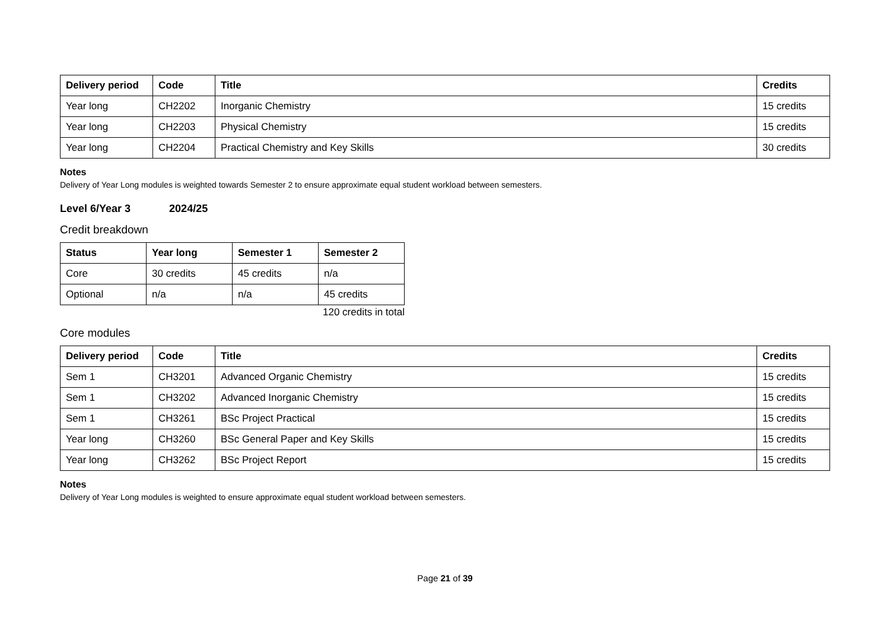| Delivery period | Code | Title | Credits |
| --- | --- | --- | --- |
| Year long | CH2202 | Inorganic Chemistry | 15 credits |
| Year long | CH2203 | Physical Chemistry | 15 credits |
| Year long | CH2204 | Practical Chemistry and Key Skills | 30 credits |
Notes
Delivery of Year Long modules is weighted towards Semester 2 to ensure approximate equal student workload between semesters.
Level 6/Year 3 2024/25
Credit breakdown
| Status | Year long | Semester 1 | Semester 2 |
| --- | --- | --- | --- |
| Core | 30 credits | 45 credits | n/a |
| Optional | n/a | n/a | 45 credits |
120 credits in total
Core modules
| Delivery period | Code | Title | Credits |
| --- | --- | --- | --- |
| Sem 1 | CH3201 | Advanced Organic Chemistry | 15 credits |
| Sem 1 | CH3202 | Advanced Inorganic Chemistry | 15 credits |
| Sem 1 | CH3261 | BSc Project Practical | 15 credits |
| Year long | CH3260 | BSc General Paper and Key Skills | 15 credits |
| Year long | CH3262 | BSc Project Report | 15 credits |
Notes
Delivery of Year Long modules is weighted to ensure approximate equal student workload between semesters.
Page 21 of 39